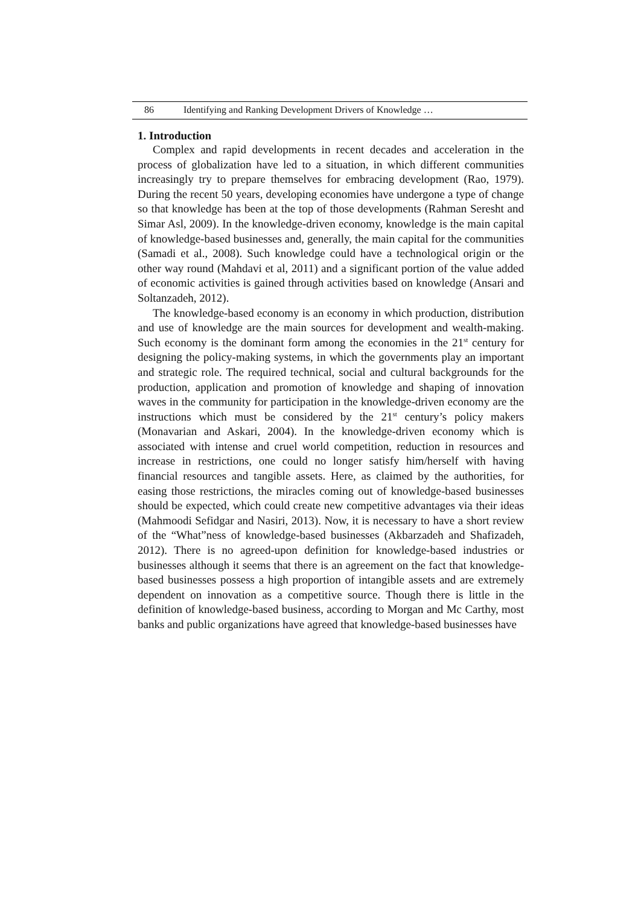86 Identifying and Ranking Development Drivers of Knowledge …
1. Introduction
Complex and rapid developments in recent decades and acceleration in the process of globalization have led to a situation, in which different communities increasingly try to prepare themselves for embracing development (Rao, 1979). During the recent 50 years, developing economies have undergone a type of change so that knowledge has been at the top of those developments (Rahman Seresht and Simar Asl, 2009). In the knowledge-driven economy, knowledge is the main capital of knowledge-based businesses and, generally, the main capital for the communities (Samadi et al., 2008). Such knowledge could have a technological origin or the other way round (Mahdavi et al, 2011) and a significant portion of the value added of economic activities is gained through activities based on knowledge (Ansari and Soltanzadeh, 2012).
The knowledge-based economy is an economy in which production, distribution and use of knowledge are the main sources for development and wealth-making. Such economy is the dominant form among the economies in the 21<sup>st</sup> century for designing the policy-making systems, in which the governments play an important and strategic role. The required technical, social and cultural backgrounds for the production, application and promotion of knowledge and shaping of innovation waves in the community for participation in the knowledge-driven economy are the instructions which must be considered by the 21<sup>st</sup> century’s policy makers (Monavarian and Askari, 2004). In the knowledge-driven economy which is associated with intense and cruel world competition, reduction in resources and increase in restrictions, one could no longer satisfy him/herself with having financial resources and tangible assets. Here, as claimed by the authorities, for easing those restrictions, the miracles coming out of knowledge-based businesses should be expected, which could create new competitive advantages via their ideas (Mahmoodi Sefidgar and Nasiri, 2013). Now, it is necessary to have a short review of the “What”ness of knowledge-based businesses (Akbarzadeh and Shafizadeh, 2012). There is no agreed-upon definition for knowledge-based industries or businesses although it seems that there is an agreement on the fact that knowledge-based businesses possess a high proportion of intangible assets and are extremely dependent on innovation as a competitive source. Though there is little in the definition of knowledge-based business, according to Morgan and Mc Carthy, most banks and public organizations have agreed that knowledge-based businesses have